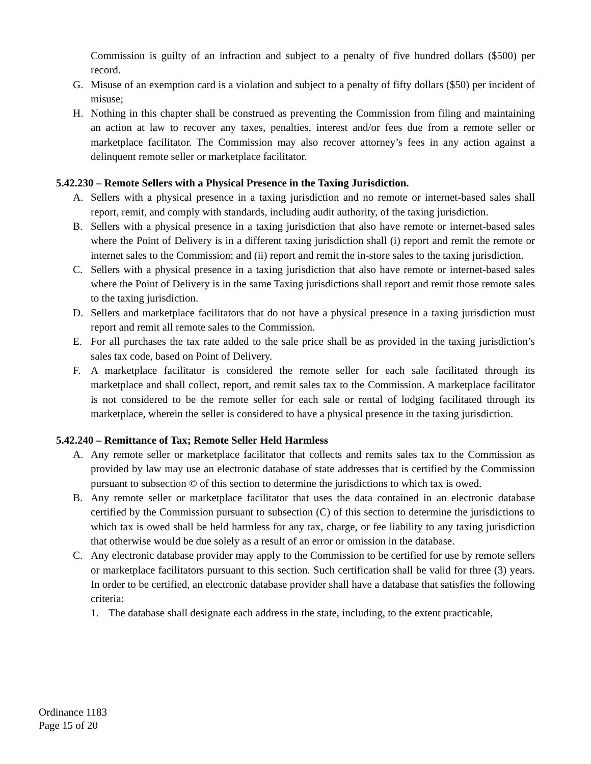Commission is guilty of an infraction and subject to a penalty of five hundred dollars ($500) per record.
G. Misuse of an exemption card is a violation and subject to a penalty of fifty dollars ($50) per incident of misuse;
H. Nothing in this chapter shall be construed as preventing the Commission from filing and maintaining an action at law to recover any taxes, penalties, interest and/or fees due from a remote seller or marketplace facilitator. The Commission may also recover attorney’s fees in any action against a delinquent remote seller or marketplace facilitator.
5.42.230 – Remote Sellers with a Physical Presence in the Taxing Jurisdiction.
A. Sellers with a physical presence in a taxing jurisdiction and no remote or internet-based sales shall report, remit, and comply with standards, including audit authority, of the taxing jurisdiction.
B. Sellers with a physical presence in a taxing jurisdiction that also have remote or internet-based sales where the Point of Delivery is in a different taxing jurisdiction shall (i) report and remit the remote or internet sales to the Commission; and (ii) report and remit the in-store sales to the taxing jurisdiction.
C. Sellers with a physical presence in a taxing jurisdiction that also have remote or internet-based sales where the Point of Delivery is in the same Taxing jurisdictions shall report and remit those remote sales to the taxing jurisdiction.
D. Sellers and marketplace facilitators that do not have a physical presence in a taxing jurisdiction must report and remit all remote sales to the Commission.
E. For all purchases the tax rate added to the sale price shall be as provided in the taxing jurisdiction’s sales tax code, based on Point of Delivery.
F. A marketplace facilitator is considered the remote seller for each sale facilitated through its marketplace and shall collect, report, and remit sales tax to the Commission. A marketplace facilitator is not considered to be the remote seller for each sale or rental of lodging facilitated through its marketplace, wherein the seller is considered to have a physical presence in the taxing jurisdiction.
5.42.240 – Remittance of Tax; Remote Seller Held Harmless
A. Any remote seller or marketplace facilitator that collects and remits sales tax to the Commission as provided by law may use an electronic database of state addresses that is certified by the Commission pursuant to subsection © of this section to determine the jurisdictions to which tax is owed.
B. Any remote seller or marketplace facilitator that uses the data contained in an electronic database certified by the Commission pursuant to subsection (C) of this section to determine the jurisdictions to which tax is owed shall be held harmless for any tax, charge, or fee liability to any taxing jurisdiction that otherwise would be due solely as a result of an error or omission in the database.
C. Any electronic database provider may apply to the Commission to be certified for use by remote sellers or marketplace facilitators pursuant to this section. Such certification shall be valid for three (3) years. In order to be certified, an electronic database provider shall have a database that satisfies the following criteria:
1. The database shall designate each address in the state, including, to the extent practicable,
Ordinance 1183
Page 15 of 20